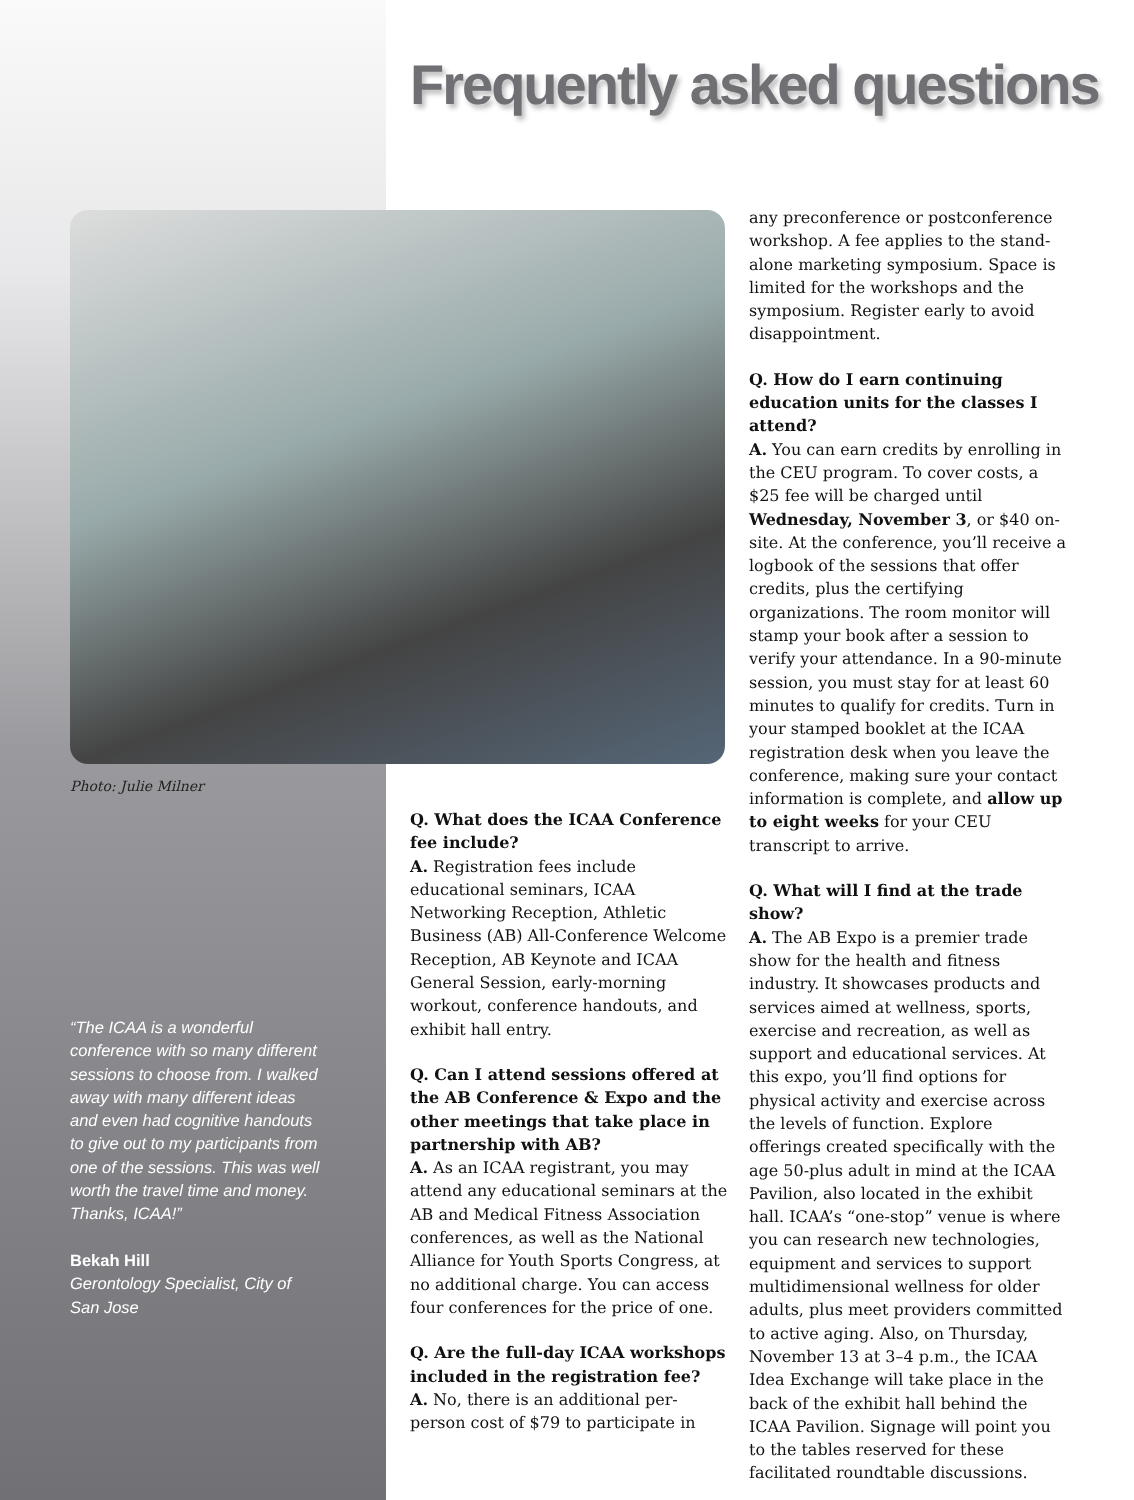Frequently asked questions
Photo: Julie Milner
“The ICAA is a wonderful conference with so many different sessions to choose from. I walked away with many different ideas and even had cognitive handouts to give out to my participants from one of the sessions. This was well worth the travel time and money. Thanks, ICAA!”
Bekah Hill
Gerontology Specialist, City of San Jose
Q. What does the ICAA Conference fee include?
A. Registration fees include educational seminars, ICAA Networking Reception, Athletic Business (AB) All-Conference Welcome Reception, AB Keynote and ICAA General Session, early-morning workout, conference handouts, and exhibit hall entry.
Q. Can I attend sessions offered at the AB Conference & Expo and the other meetings that take place in partnership with AB?
A. As an ICAA registrant, you may attend any educational seminars at the AB and Medical Fitness Association conferences, as well as the National Alliance for Youth Sports Congress, at no additional charge. You can access four conferences for the price of one.
Q. Are the full-day ICAA workshops included in the registration fee?
A. No, there is an additional per-person cost of $79 to participate in
any preconference or postconference workshop. A fee applies to the stand-alone marketing symposium. Space is limited for the workshops and the symposium. Register early to avoid disappointment.
Q. How do I earn continuing education units for the classes I attend?
A. You can earn credits by enrolling in the CEU program. To cover costs, a $25 fee will be charged until Wednesday, November 3, or $40 on-site. At the conference, you’ll receive a logbook of the sessions that offer credits, plus the certifying organizations. The room monitor will stamp your book after a session to verify your attendance. In a 90-minute session, you must stay for at least 60 minutes to qualify for credits. Turn in your stamped booklet at the ICAA registration desk when you leave the conference, making sure your contact information is complete, and allow up to eight weeks for your CEU transcript to arrive.
Q. What will I find at the trade show?
A. The AB Expo is a premier trade show for the health and fitness industry. It showcases products and services aimed at wellness, sports, exercise and recreation, as well as support and educational services. At this expo, you’ll find options for physical activity and exercise across the levels of function. Explore offerings created specifically with the age 50-plus adult in mind at the ICAA Pavilion, also located in the exhibit hall. ICAA’s “one-stop” venue is where you can research new technologies, equipment and services to support multidimensional wellness for older adults, plus meet providers committed to active aging. Also, on Thursday, November 13 at 3–4 p.m., the ICAA Idea Exchange will take place in the back of the exhibit hall behind the ICAA Pavilion. Signage will point you to the tables reserved for these facilitated roundtable discussions.